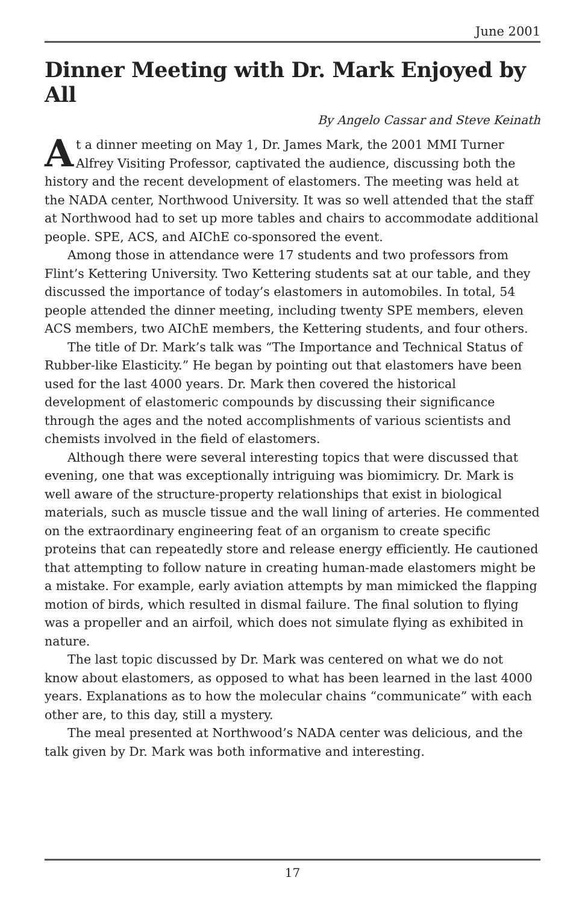June 2001
Dinner Meeting with Dr. Mark Enjoyed by All
By Angelo Cassar and Steve Keinath
At a dinner meeting on May 1, Dr. James Mark, the 2001 MMI Turner Alfrey Visiting Professor, captivated the audience, discussing both the history and the recent development of elastomers. The meeting was held at the NADA center, Northwood University. It was so well attended that the staff at Northwood had to set up more tables and chairs to accommodate additional people. SPE, ACS, and AIChE co-sponsored the event.
Among those in attendance were 17 students and two professors from Flint’s Kettering University. Two Kettering students sat at our table, and they discussed the importance of today’s elastomers in automobiles. In total, 54 people attended the dinner meeting, including twenty SPE members, eleven ACS members, two AIChE members, the Kettering students, and four others.
The title of Dr. Mark’s talk was “The Importance and Technical Status of Rubber-like Elasticity.” He began by pointing out that elastomers have been used for the last 4000 years. Dr. Mark then covered the historical development of elastomeric compounds by discussing their significance through the ages and the noted accomplishments of various scientists and chemists involved in the field of elastomers.
Although there were several interesting topics that were discussed that evening, one that was exceptionally intriguing was biomimicry. Dr. Mark is well aware of the structure-property relationships that exist in biological materials, such as muscle tissue and the wall lining of arteries. He commented on the extraordinary engineering feat of an organism to create specific proteins that can repeatedly store and release energy efficiently. He cautioned that attempting to follow nature in creating human-made elastomers might be a mistake. For example, early aviation attempts by man mimicked the flapping motion of birds, which resulted in dismal failure. The final solution to flying was a propeller and an airfoil, which does not simulate flying as exhibited in nature.
The last topic discussed by Dr. Mark was centered on what we do not know about elastomers, as opposed to what has been learned in the last 4000 years. Explanations as to how the molecular chains “communicate” with each other are, to this day, still a mystery.
The meal presented at Northwood’s NADA center was delicious, and the talk given by Dr. Mark was both informative and interesting.
17